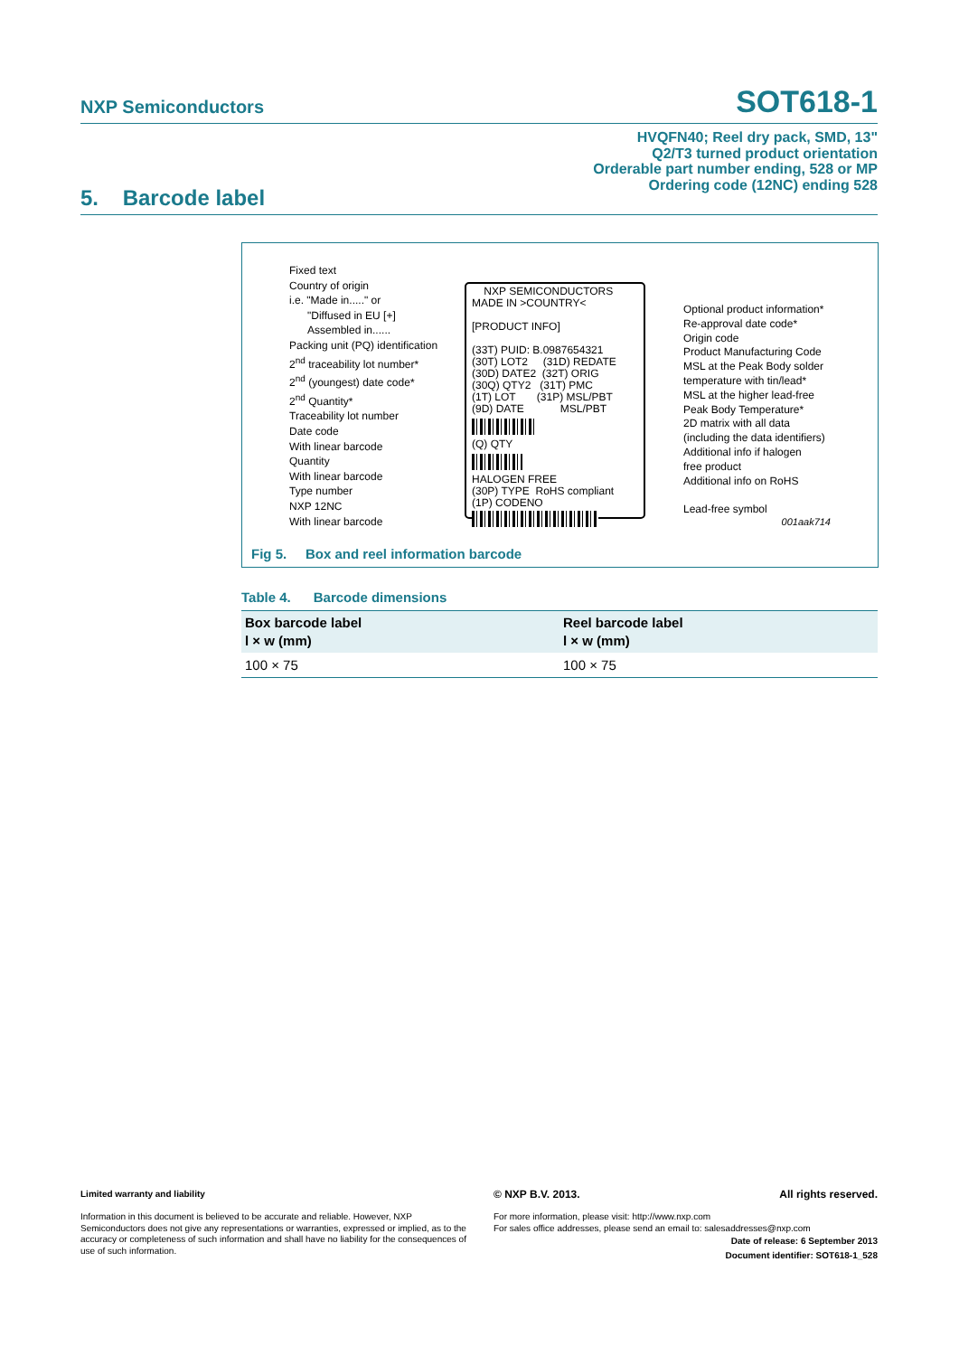NXP Semiconductors SOT618-1
HVQFN40; Reel dry pack, SMD, 13"
Q2/T3 turned product orientation
Orderable part number ending, 528 or MP
Ordering code (12NC) ending 528
5. Barcode label
Fixed text
Country of origin
i.e. "Made in....." or
"Diffused in EU [+]
Assembled in......
Packing unit (PQ) identification
2<sup>nd</sup> traceability lot number*
2<sup>nd</sup> (youngest) date code*
2<sup>nd</sup> Quantity*
Traceability lot number
Date code
With linear barcode
Quantity
With linear barcode
Type number
NXP 12NC
With linear barcode
NXP SEMICONDUCTORS
MADE IN >COUNTRY<
[PRODUCT INFO]
(33T) PUID: B.0987654321
(30T) LOT2 (31D) REDATE
(30D) DATE2 (32T) ORIG
(30Q) QTY2 (31T) PMC
(1T) LOT (31P) MSL/PBT
(9D) DATE MSL/PBT
(Q) QTY
HALOGEN FREE
(30P) TYPE RoHS compliant
(1P) CODENO
Optional product information*
Re-approval date code*
Origin code
Product Manufacturing Code
MSL at the Peak Body solder
temperature with tin/lead*
MSL at the higher lead-free
Peak Body Temperature*
2D matrix with all data
(including the data identifiers)
Additional info if halogen
free product
Additional info on RoHS
Lead-free symbol
001aak714
Fig 5. Box and reel information barcode
Table 4. Barcode dimensions
| Box barcode label l × w (mm) | Reel barcode label l × w (mm) |
| --- | --- |
| 100 × 75 | 100 × 75 |
Limited warranty and liability
Information in this document is believed to be accurate and reliable. However, NXP Semiconductors does not give any representations or warranties, expressed or implied, as to the accuracy or completeness of such information and shall have no liability for the consequences of use of such information.
© NXP B.V. 2013. All rights reserved.
For more information, please visit: http://www.nxp.com
For sales office addresses, please send an email to: salesaddresses@nxp.com
Date of release: 6 September 2013
Document identifier: SOT618-1_528